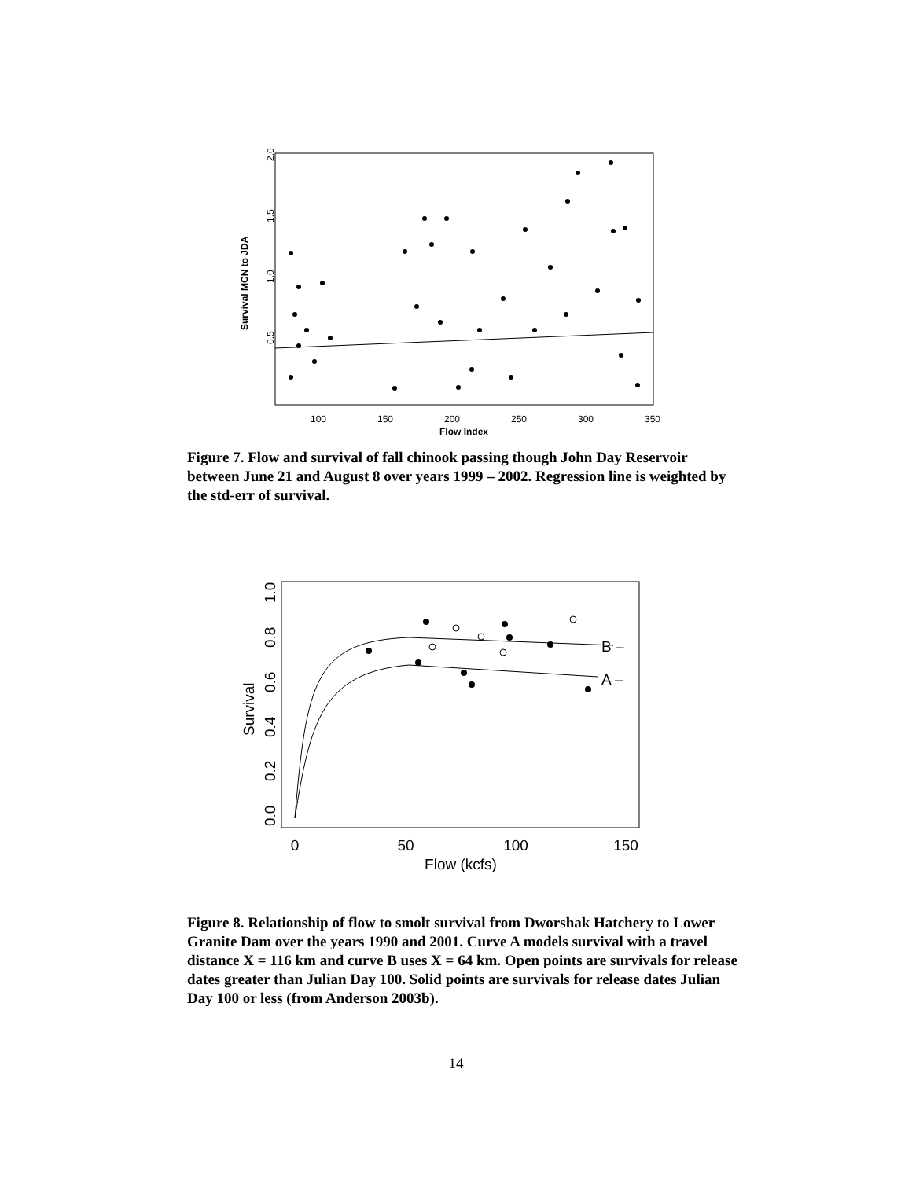100
150
200
250
300
350
Flow Index
0.5
1.0
1.5
2.0
Survival MCN to JDA
Figure 7. Flow and survival of fall chinook passing though John Day Reservoir between June 21 and August 8 over years 1999 – 2002. Regression line is weighted by the std-err of survival.
0
50
100
150
Flow (kcfs)
0.0
0.2
0.4
0.6
0.8
1.0
Survival
B –
A –
Figure 8. Relationship of flow to smolt survival from Dworshak Hatchery to Lower Granite Dam over the years 1990 and 2001. Curve A models survival with a travel distance X = 116 km and curve B uses X = 64 km. Open points are survivals for release dates greater than Julian Day 100. Solid points are survivals for release dates Julian Day 100 or less (from Anderson 2003b).
14